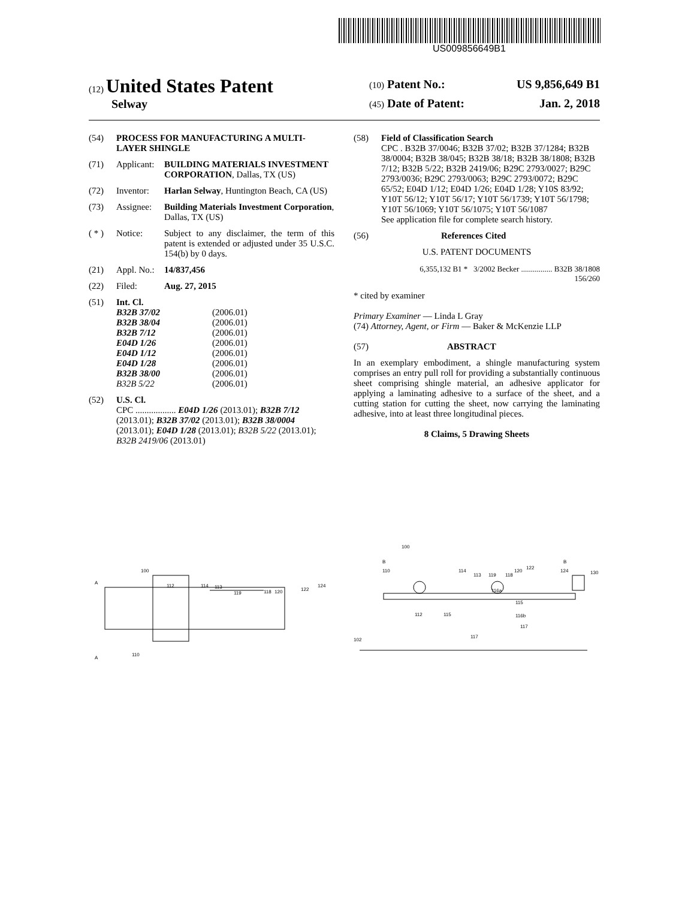US009856649B1
(12) United States Patent
Selway
(10) Patent No.: US 9,856,649 B1
(45) Date of Patent: Jan. 2, 2018
(54) PROCESS FOR MANUFACTURING A MULTI-LAYER SHINGLE
(71) Applicant: BUILDING MATERIALS INVESTMENT CORPORATION, Dallas, TX (US)
(72) Inventor: Harlan Selway, Huntington Beach, CA (US)
(73) Assignee: Building Materials Investment Corporation, Dallas, TX (US)
( * ) Notice: Subject to any disclaimer, the term of this patent is extended or adjusted under 35 U.S.C. 154(b) by 0 days.
(21) Appl. No.: 14/837,456
(22) Filed: Aug. 27, 2015
(51) Int. Cl.
| B32B 37/02 | (2006.01) |
| B32B 38/04 | (2006.01) |
| B32B 7/12 | (2006.01) |
| E04D 1/26 | (2006.01) |
| E04D 1/12 | (2006.01) |
| E04D 1/28 | (2006.01) |
| B32B 38/00 | (2006.01) |
| B32B 5/22 | (2006.01) |
(52) U.S. Cl.
CPC .................. E04D 1/26 (2013.01); B32B 7/12 (2013.01); B32B 37/02 (2013.01); B32B 38/0004 (2013.01); E04D 1/28 (2013.01); B32B 5/22 (2013.01); B32B 2419/06 (2013.01)
(58) Field of Classification Search
CPC . B32B 37/0046; B32B 37/02; B32B 37/1284; B32B 38/0004; B32B 38/045; B32B 38/18; B32B 38/1808; B32B 7/12; B32B 5/22; B32B 2419/06; B29C 2793/0027; B29C 2793/0036; B29C 2793/0063; B29C 2793/0072; B29C 65/52; E04D 1/12; E04D 1/26; E04D 1/28; Y10S 83/92; Y10T 56/12; Y10T 56/17; Y10T 56/1739; Y10T 56/1798; Y10T 56/1069; Y10T 56/1075; Y10T 56/1087
See application file for complete search history.
(56) References Cited
U.S. PATENT DOCUMENTS
6,355,132 B1 * 3/2002 Becker ................ B32B 38/1808
156/260
* cited by examiner
Primary Examiner — Linda L Gray
(74) Attorney, Agent, or Firm — Baker & McKenzie LLP
(57) ABSTRACT
In an exemplary embodiment, a shingle manufacturing system comprises an entry pull roll for providing a substantially continuous sheet comprising shingle material, an adhesive applicator for applying a laminating adhesive to a surface of the sheet, and a cutting station for cutting the sheet, now carrying the laminating adhesive, into at least three longitudinal pieces.
8 Claims, 5 Drawing Sheets
100
112
114
113
119
118
120
122
124
110
A
A
100
110
114
113
119
118
120
122
124
130
112
115
116a
115
116b
117
117
102
B
B